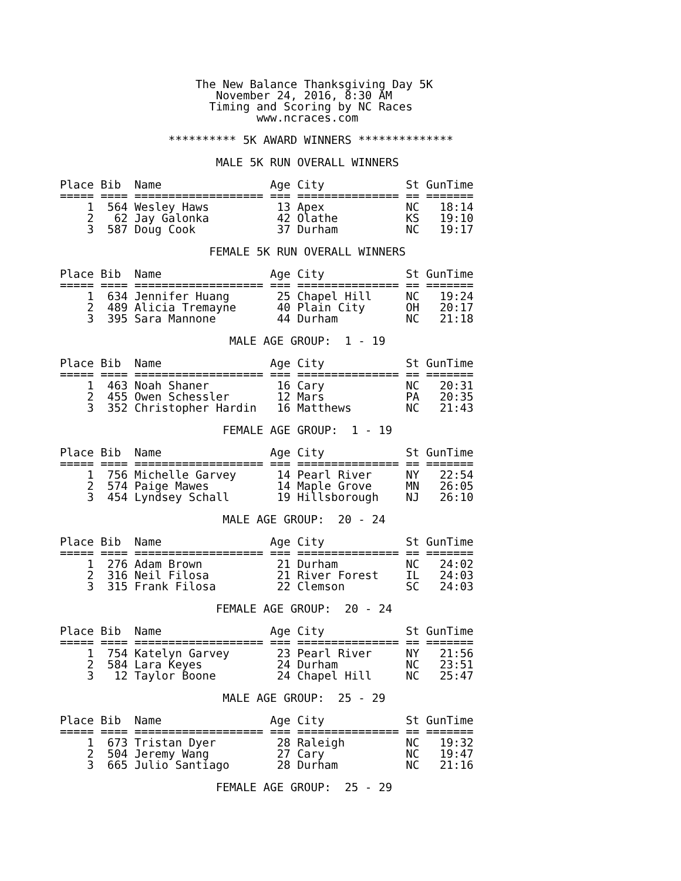The New Balance Thanksgiving Day 5K
                       November 24, 2016, 8:30 AM
                      Timing and Scoring by NC Races
                             www.ncraces.com

                ********** 5K AWARD WINNERS **************

                       MALE 5K RUN OVERALL WINNERS

Place Bib  Name                Age City            St GunTime
===== ==== =================== === =============== == =======
    1  564 Wesley Haws          13 Apex            NC   18:14
    2   62 Jay Galonka          42 Olathe          KS   19:10
    3  587 Doug Cook            37 Durham          NC   19:17

                      FEMALE 5K RUN OVERALL WINNERS

Place Bib  Name                Age City            St GunTime
===== ==== =================== === =============== == =======
    1  634 Jennifer Huang       25 Chapel Hill     NC   19:24
    2  489 Alicia Tremayne      40 Plain City      OH   20:17
    3  395 Sara Mannone         44 Durham          NC   21:18

                         MALE AGE GROUP:  1 - 19

Place Bib  Name                Age City            St GunTime
===== ==== =================== === =============== == =======
    1  463 Noah Shaner          16 Cary            NC   20:31
    2  455 Owen Schessler       12 Mars            PA   20:35
    3  352 Christopher Hardin   16 Matthews        NC   21:43

                        FEMALE AGE GROUP:  1 - 19

Place Bib  Name                Age City            St GunTime
===== ==== =================== === =============== == =======
    1  756 Michelle Garvey      14 Pearl River     NY   22:54
    2  574 Paige Mawes          14 Maple Grove     MN   26:05
    3  454 Lyndsey Schall       19 Hillsborough    NJ   26:10

                        MALE AGE GROUP:  20 - 24

Place Bib  Name                Age City            St GunTime
===== ==== =================== === =============== == =======
    1  276 Adam Brown           21 Durham          NC   24:02
    2  316 Neil Filosa          21 River Forest    IL   24:03
    3  315 Frank Filosa         22 Clemson         SC   24:03

                       FEMALE AGE GROUP:  20 - 24

Place Bib  Name                Age City            St GunTime
===== ==== =================== === =============== == =======
    1  754 Katelyn Garvey       23 Pearl River     NY   21:56
    2  584 Lara Keyes           24 Durham          NC   23:51
    3   12 Taylor Boone         24 Chapel Hill     NC   25:47

                        MALE AGE GROUP:  25 - 29

Place Bib  Name                Age City            St GunTime
===== ==== =================== === =============== == =======
    1  673 Tristan Dyer         28 Raleigh         NC   19:32
    2  504 Jeremy Wang          27 Cary            NC   19:47
    3  665 Julio Santiago       28 Durham          NC   21:16

                       FEMALE AGE GROUP:  25 - 29